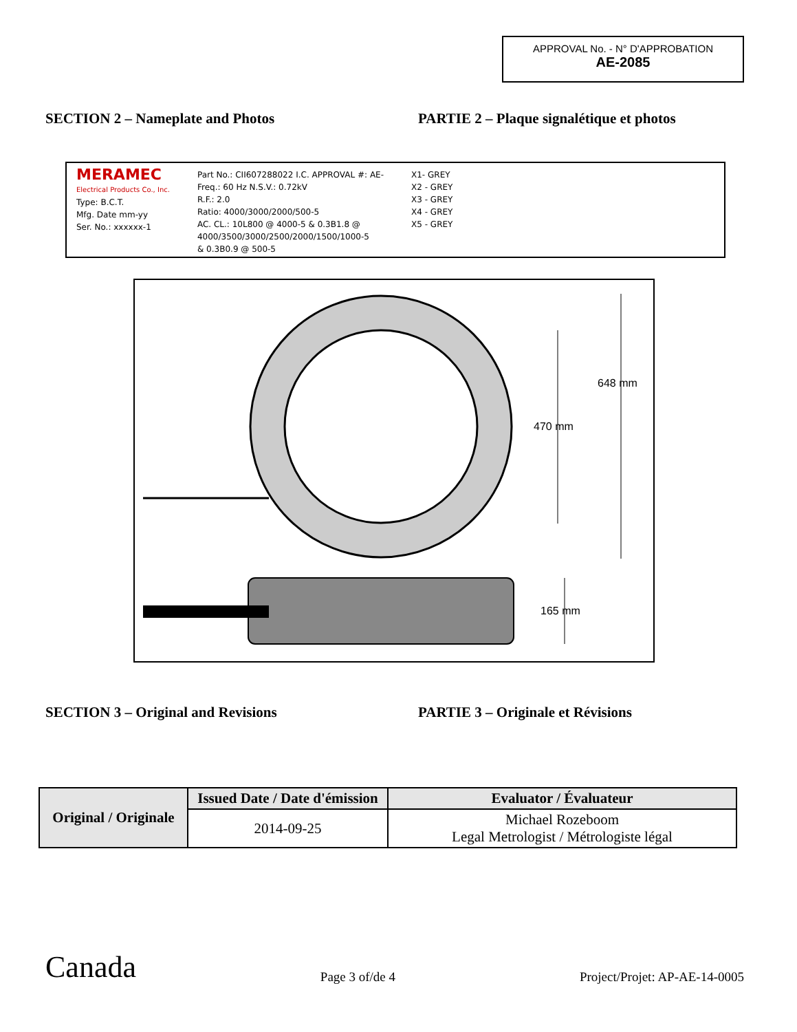APPROVAL No. - N° D'APPROBATION
AE-2085
SECTION 2 – Nameplate and Photos PARTIE 2 – Plaque signalétique et photos
MERAMEC
Electrical Products Co., Inc.
Type: B.C.T.
Mfg. Date mm-yy
Ser. No.: xxxxxx-1
Part No.: CII607288022 I.C. APPROVAL #: AE-
Freq.: 60 Hz N.S.V.: 0.72kV
R.F.: 2.0
Ratio: 4000/3000/2000/500-5
AC. CL.: 10L800 @ 4000-5 & 0.3B1.8 @
4000/3500/3000/2500/2000/1500/1000-5
& 0.3B0.9 @ 500-5
X1- GREY
X2 - GREY
X3 - GREY
X4 - GREY
X5 - GREY
648 mm
470 mm
165 mm
SECTION 3 – Original and Revisions PARTIE 3 – Originale et Révisions
| Original / Originale | Issued Date / Date d'émission | Evaluator / Évaluateur |
| --- | --- | --- |
| | 2014-09-25 | Michael Rozeboom Legal Metrologist / Métrologiste légal |
Canada Page 3 of/de 4 Project/Projet: AP-AE-14-0005